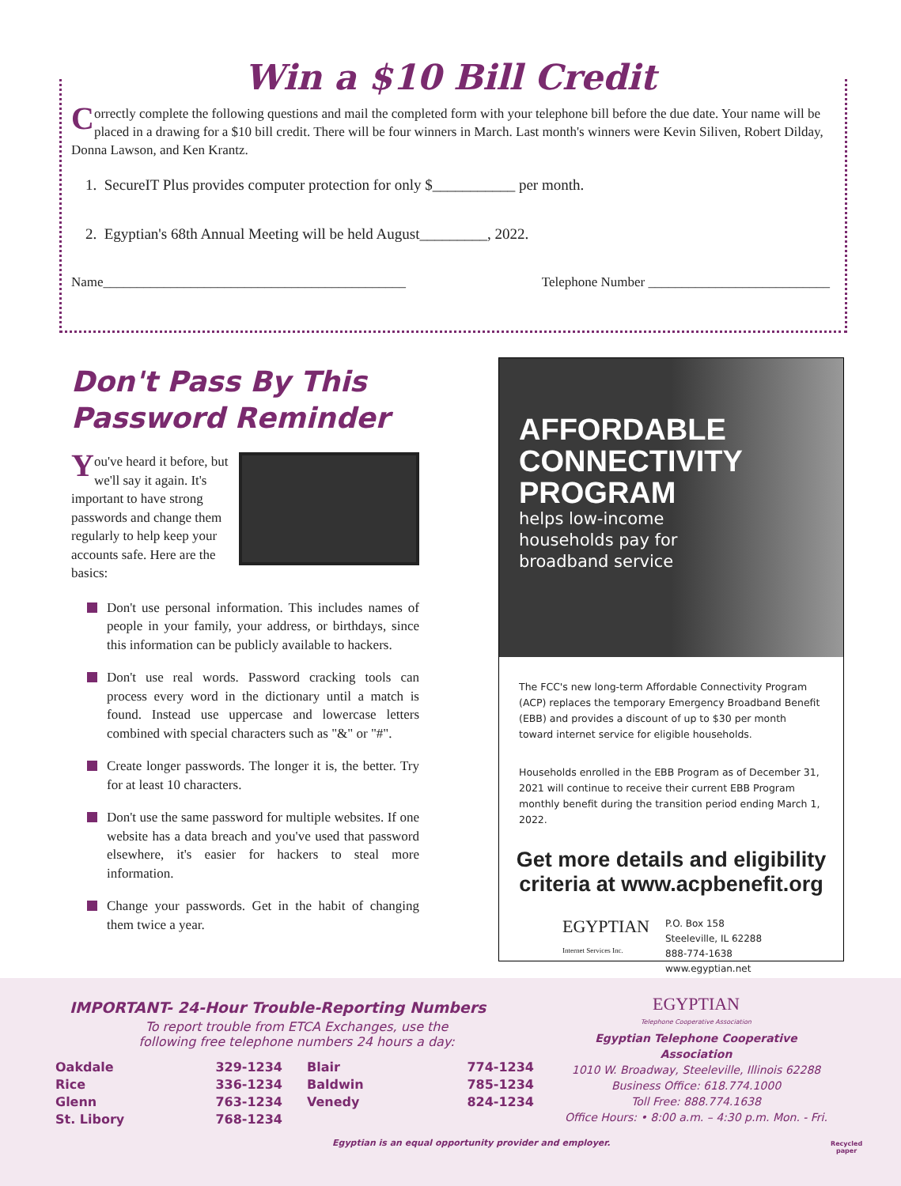Win a $10 Bill Credit
Correctly complete the following questions and mail the completed form with your telephone bill before the due date. Your name will be placed in a drawing for a $10 bill credit. There will be four winners in March. Last month's winners were Kevin Siliven, Robert Dilday, Donna Lawson, and Ken Krantz.
1. SecureIT Plus provides computer protection for only $___________ per month.
2. Egyptian's 68th Annual Meeting will be held August_________, 2022.
Name_____________________________________________ Telephone Number ___________________________
Don't Pass By This Password Reminder
You've heard it before, but we'll say it again. It's important to have strong passwords and change them regularly to help keep your accounts safe. Here are the basics:
Don't use personal information. This includes names of people in your family, your address, or birthdays, since this information can be publicly available to hackers.
Don't use real words. Password cracking tools can process every word in the dictionary until a match is found. Instead use uppercase and lowercase letters combined with special characters such as "&" or "#".
Create longer passwords. The longer it is, the better. Try for at least 10 characters.
Don't use the same password for multiple websites. If one website has a data breach and you've used that password elsewhere, it's easier for hackers to steal more information.
Change your passwords. Get in the habit of changing them twice a year.
AFFORDABLE
CONNECTIVITY
PROGRAM
helps low-income
households pay for
broadband service
The FCC's new long-term Affordable Connectivity Program (ACP) replaces the temporary Emergency Broadband Benefit (EBB) and provides a discount of up to $30 per month toward internet service for eligible households.
Households enrolled in the EBB Program as of December 31, 2021 will continue to receive their current EBB Program monthly benefit during the transition period ending March 1, 2022.
Get more details and eligibility
criteria at www.acpbenefit.org
EGYPTIAN
Internet Services Inc.
P.O. Box 158
Steeleville, IL 62288
888-774-1638
www.egyptian.net
IMPORTANT- 24-Hour Trouble-Reporting Numbers
To report trouble from ETCA Exchanges, use the following free telephone numbers 24 hours a day:
| Oakdale | 329-1234 |
| Rice | 336-1234 |
| Glenn | 763-1234 |
| St. Libory | 768-1234 |
| Blair | 774-1234 |
| Baldwin | 785-1234 |
| Venedy | 824-1234 |
EGYPTIAN
Telephone Cooperative Association
Egyptian Telephone Cooperative Association
1010 W. Broadway, Steeleville, Illinois 62288
Business Office: 618.774.1000
Toll Free: 888.774.1638
Office Hours: • 8:00 a.m. – 4:30 p.m. Mon. - Fri.
Egyptian is an equal opportunity provider and employer.
Recycled
paper